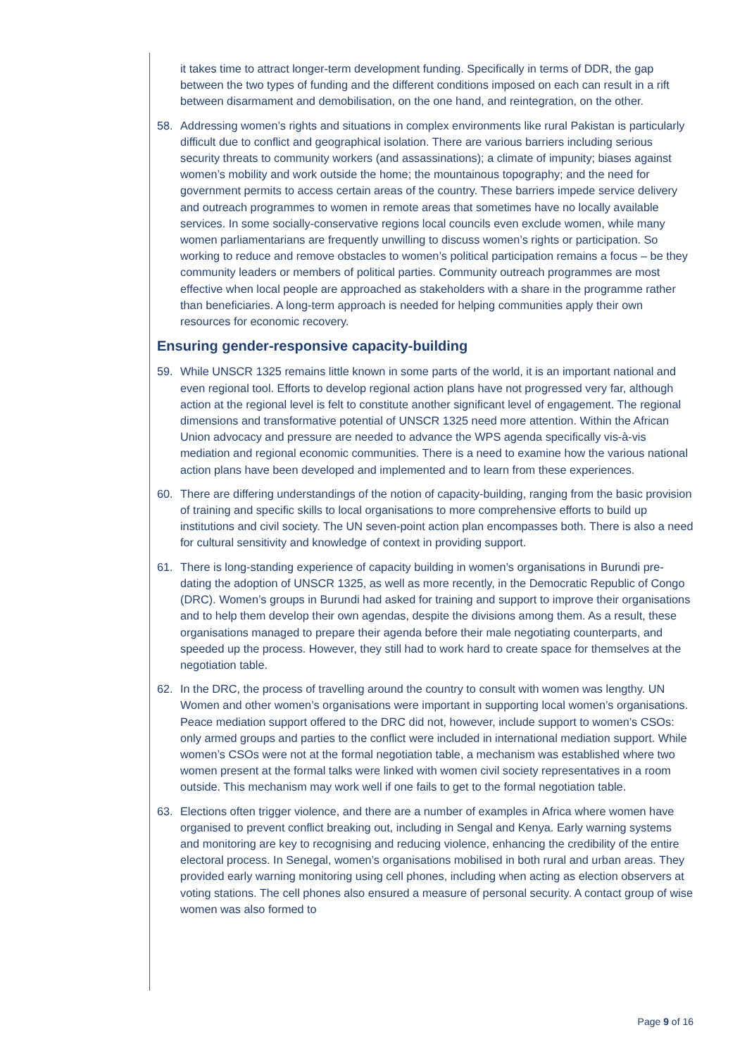it takes time to attract longer-term development funding. Specifically in terms of DDR, the gap between the two types of funding and the different conditions imposed on each can result in a rift between disarmament and demobilisation, on the one hand, and reintegration, on the other.
58. Addressing women’s rights and situations in complex environments like rural Pakistan is particularly difficult due to conflict and geographical isolation. There are various barriers including serious security threats to community workers (and assassinations); a climate of impunity; biases against women’s mobility and work outside the home; the mountainous topography; and the need for government permits to access certain areas of the country. These barriers impede service delivery and outreach programmes to women in remote areas that sometimes have no locally available services. In some socially-conservative regions local councils even exclude women, while many women parliamentarians are frequently unwilling to discuss women’s rights or participation. So working to reduce and remove obstacles to women’s political participation remains a focus – be they community leaders or members of political parties. Community outreach programmes are most effective when local people are approached as stakeholders with a share in the programme rather than beneficiaries. A long-term approach is needed for helping communities apply their own resources for economic recovery.
Ensuring gender-responsive capacity-building
59. While UNSCR 1325 remains little known in some parts of the world, it is an important national and even regional tool. Efforts to develop regional action plans have not progressed very far, although action at the regional level is felt to constitute another significant level of engagement. The regional dimensions and transformative potential of UNSCR 1325 need more attention. Within the African Union advocacy and pressure are needed to advance the WPS agenda specifically vis-à-vis mediation and regional economic communities. There is a need to examine how the various national action plans have been developed and implemented and to learn from these experiences.
60. There are differing understandings of the notion of capacity-building, ranging from the basic provision of training and specific skills to local organisations to more comprehensive efforts to build up institutions and civil society. The UN seven-point action plan encompasses both. There is also a need for cultural sensitivity and knowledge of context in providing support.
61. There is long-standing experience of capacity building in women’s organisations in Burundi pre-dating the adoption of UNSCR 1325, as well as more recently, in the Democratic Republic of Congo (DRC). Women’s groups in Burundi had asked for training and support to improve their organisations and to help them develop their own agendas, despite the divisions among them. As a result, these organisations managed to prepare their agenda before their male negotiating counterparts, and speeded up the process. However, they still had to work hard to create space for themselves at the negotiation table.
62. In the DRC, the process of travelling around the country to consult with women was lengthy. UN Women and other women’s organisations were important in supporting local women’s organisations. Peace mediation support offered to the DRC did not, however, include support to women’s CSOs: only armed groups and parties to the conflict were included in international mediation support. While women’s CSOs were not at the formal negotiation table, a mechanism was established where two women present at the formal talks were linked with women civil society representatives in a room outside. This mechanism may work well if one fails to get to the formal negotiation table.
63. Elections often trigger violence, and there are a number of examples in Africa where women have organised to prevent conflict breaking out, including in Sengal and Kenya. Early warning systems and monitoring are key to recognising and reducing violence, enhancing the credibility of the entire electoral process. In Senegal, women’s organisations mobilised in both rural and urban areas. They provided early warning monitoring using cell phones, including when acting as election observers at voting stations. The cell phones also ensured a measure of personal security. A contact group of wise women was also formed to
Page 9 of 16